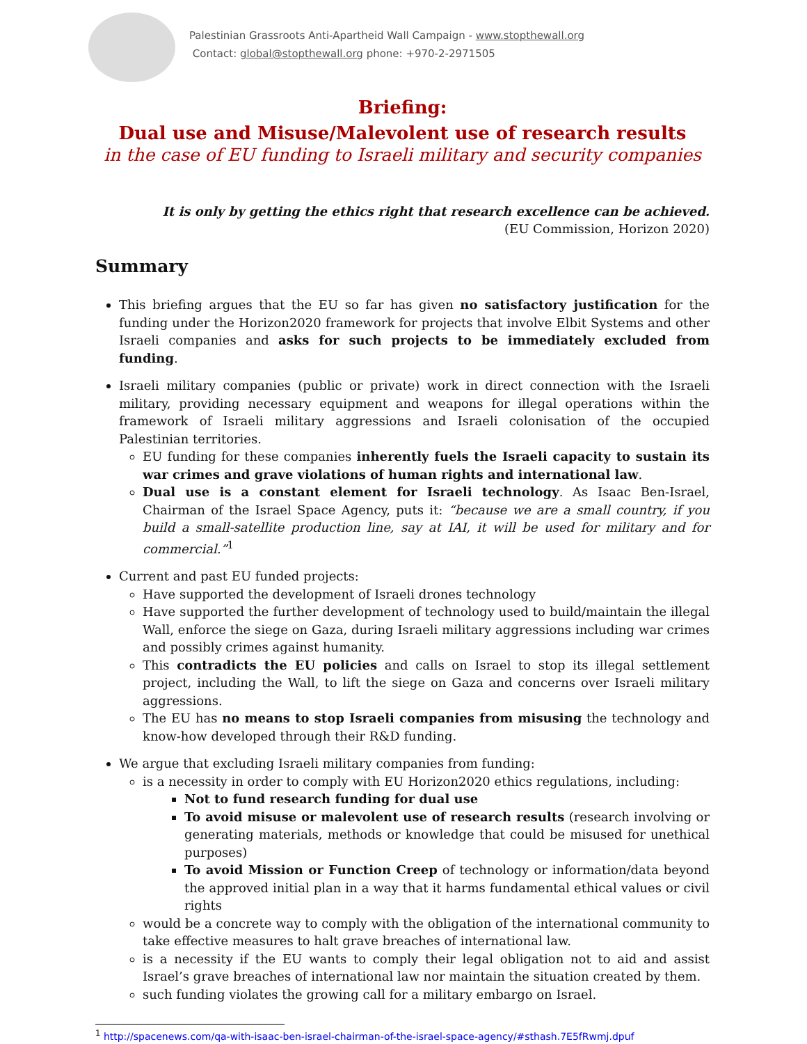Palestinian Grassroots Anti-Apartheid Wall Campaign - www.stopthewall.org
Contact: global@stopthewall.org phone: +970-2-2971505
Briefing:
Dual use and Misuse/Malevolent use of research results
in the case of EU funding to Israeli military and security companies
It is only by getting the ethics right that research excellence can be achieved.
(EU Commission, Horizon 2020)
Summary
This briefing argues that the EU so far has given no satisfactory justification for the funding under the Horizon2020 framework for projects that involve Elbit Systems and other Israeli companies and asks for such projects to be immediately excluded from funding.
Israeli military companies (public or private) work in direct connection with the Israeli military, providing necessary equipment and weapons for illegal operations within the framework of Israeli military aggressions and Israeli colonisation of the occupied Palestinian territories.
EU funding for these companies inherently fuels the Israeli capacity to sustain its war crimes and grave violations of human rights and international law.
Dual use is a constant element for Israeli technology. As Isaac Ben-Israel, Chairman of the Israel Space Agency, puts it: “because we are a small country, if you build a small-satellite production line, say at IAI, it will be used for military and for commercial.”<sup>1</sup>
Current and past EU funded projects:
Have supported the development of Israeli drones technology
Have supported the further development of technology used to build/maintain the illegal Wall, enforce the siege on Gaza, during Israeli military aggressions including war crimes and possibly crimes against humanity.
This contradicts the EU policies and calls on Israel to stop its illegal settlement project, including the Wall, to lift the siege on Gaza and concerns over Israeli military aggressions.
The EU has no means to stop Israeli companies from misusing the technology and know-how developed through their R&D funding.
We argue that excluding Israeli military companies from funding:
is a necessity in order to comply with EU Horizon2020 ethics regulations, including:
Not to fund research funding for dual use
To avoid misuse or malevolent use of research results (research involving or generating materials, methods or knowledge that could be misused for unethical purposes)
To avoid Mission or Function Creep of technology or information/data beyond the approved initial plan in a way that it harms fundamental ethical values or civil rights
would be a concrete way to comply with the obligation of the international community to take effective measures to halt grave breaches of international law.
is a necessity if the EU wants to comply their legal obligation not to aid and assist Israel’s grave breaches of international law nor maintain the situation created by them.
such funding violates the growing call for a military embargo on Israel.
<sup>1</sup> http://spacenews.com/qa-with-isaac-ben-israel-chairman-of-the-israel-space-agency/#sthash.7E5fRwmj.dpuf